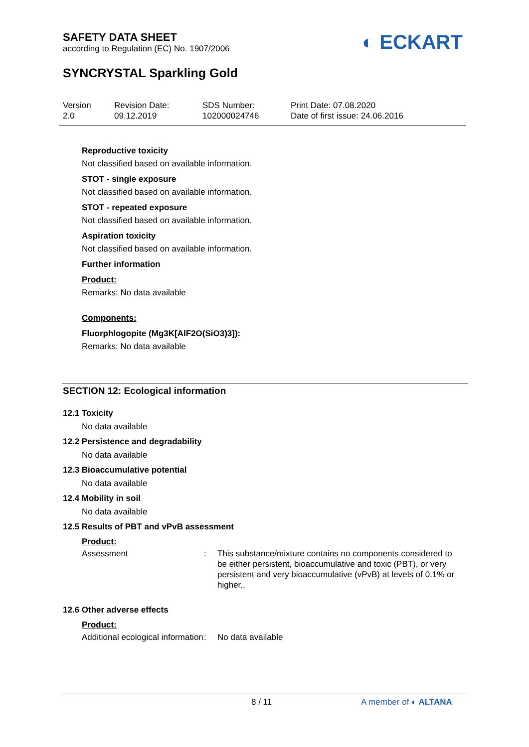◐ ECKART
SAFETY DATA SHEET
according to Regulation (EC) No. 1907/2006
SYNCRYSTAL Sparkling Gold
Version
2.0
Revision Date:
09.12.2019
SDS Number:
102000024746
Print Date: 07.08.2020
Date of first issue: 24.06.2016
Reproductive toxicity
Not classified based on available information.
STOT - single exposure
Not classified based on available information.
STOT - repeated exposure
Not classified based on available information.
Aspiration toxicity
Not classified based on available information.
Further information
Product:
Remarks: No data available
Components:
Fluorphlogopite (Mg3K[AlF2O(SiO3)3]):
Remarks: No data available
SECTION 12: Ecological information
12.1 Toxicity
No data available
12.2 Persistence and degradability
No data available
12.3 Bioaccumulative potential
No data available
12.4 Mobility in soil
No data available
12.5 Results of PBT and vPvB assessment
Product:
| Assessment | : | This substance/mixture contains no components considered to be either persistent, bioaccumulative and toxic (PBT), or very persistent and very bioaccumulative (vPvB) at levels of 0.1% or higher.. |
12.6 Other adverse effects
Product:
| Additional ecological information | : | No data available |
8 / 11 A member of ◐ ALTANA